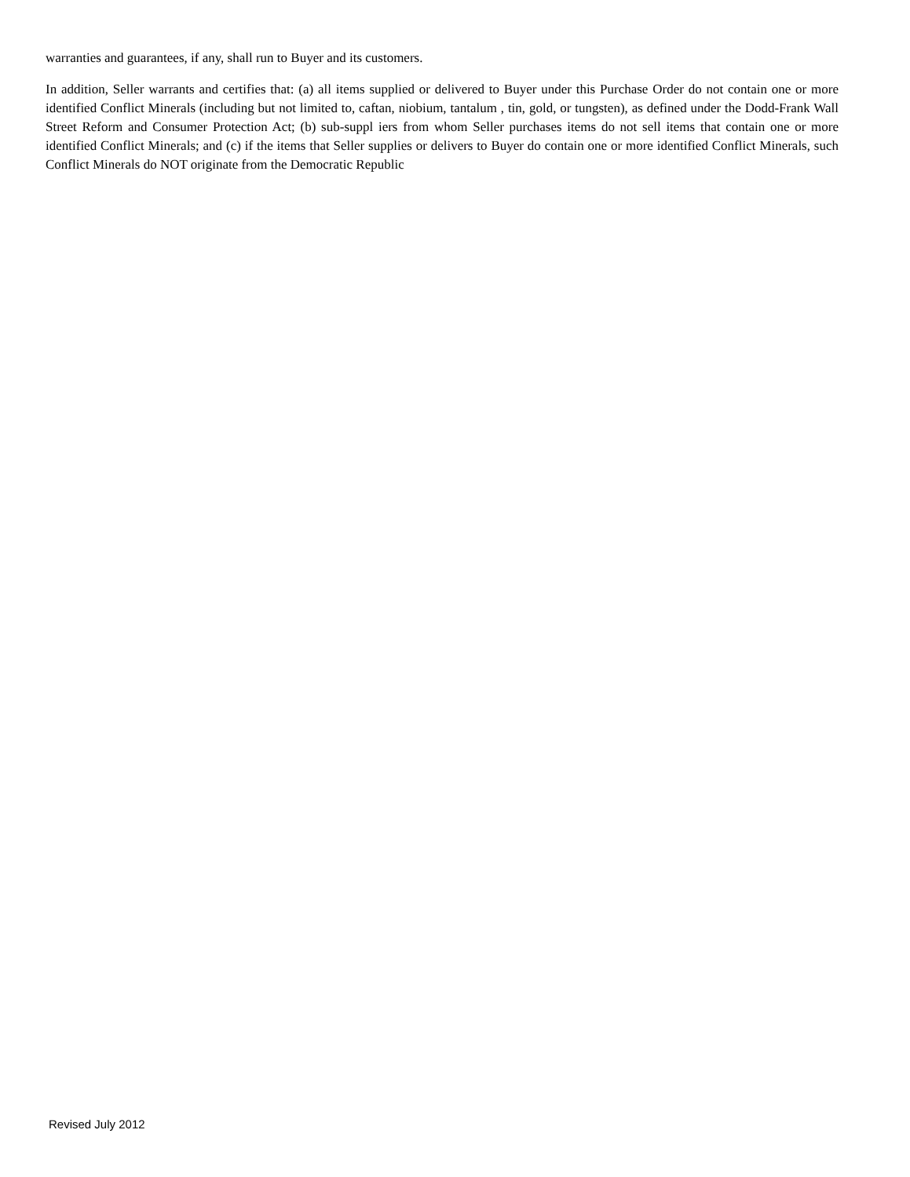warranties and guarantees, if any, shall run to Buyer and its customers.
In addition, Seller warrants and certifies that: (a) all items supplied or delivered to Buyer under this Purchase Order do not contain one or more identified Conflict Minerals (including but not limited to, caftan, niobium, tantalum , tin, gold, or tungsten), as defined under the Dodd-Frank Wall Street Reform and Consumer Protection Act; (b) sub-suppl iers from whom Seller purchases items do not sell items that contain one or more identified Conflict Minerals; and (c) if the items that Seller supplies or delivers to Buyer do contain one or more identified Conflict Minerals, such Conflict Minerals do NOT originate from the Democratic Republic
Revised July 2012